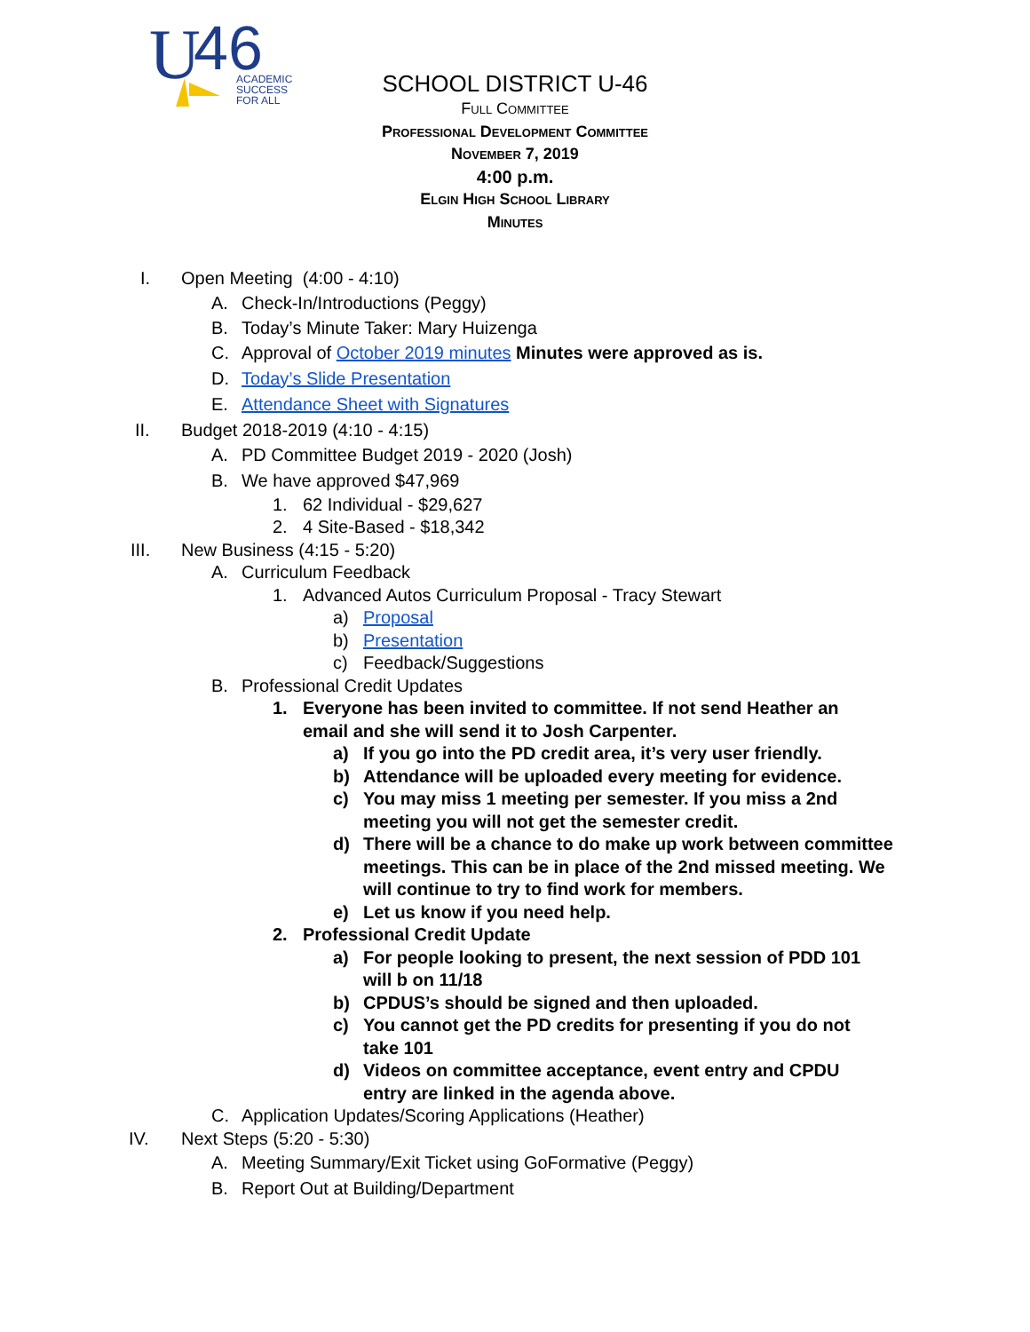U
46
ACADEMIC
SUCCESS
FOR ALL
SCHOOL DISTRICT U-46
Full Committee
Professional Development Committee
November 7, 2019
4:00 p.m.
Elgin High School Library
Minutes
I. Open Meeting (4:00 - 4:10)
A. Check-In/Introductions (Peggy)
B. Today’s Minute Taker: Mary Huizenga
C. Approval of October 2019 minutes Minutes were approved as is.
D. Today’s Slide Presentation
E. Attendance Sheet with Signatures
II. Budget 2018-2019 (4:10 - 4:15)
A. PD Committee Budget 2019 - 2020 (Josh)
B. We have approved $47,969
1. 62 Individual - $29,627
2. 4 Site-Based - $18,342
III. New Business (4:15 - 5:20)
A. Curriculum Feedback
1. Advanced Autos Curriculum Proposal - Tracy Stewart
a) Proposal
b) Presentation
c) Feedback/Suggestions
B. Professional Credit Updates
1. Everyone has been invited to committee. If not send Heather an email and she will send it to Josh Carpenter.
a) If you go into the PD credit area, it’s very user friendly.
b) Attendance will be uploaded every meeting for evidence.
c) You may miss 1 meeting per semester. If you miss a 2nd meeting you will not get the semester credit.
d) There will be a chance to do make up work between committee meetings. This can be in place of the 2nd missed meeting. We will continue to try to find work for members.
e) Let us know if you need help.
2. Professional Credit Update
a) For people looking to present, the next session of PDD 101 will b on 11/18
b) CPDUS’s should be signed and then uploaded.
c) You cannot get the PD credits for presenting if you do not take 101
d) Videos on committee acceptance, event entry and CPDU entry are linked in the agenda above.
C. Application Updates/Scoring Applications (Heather)
IV. Next Steps (5:20 - 5:30)
A. Meeting Summary/Exit Ticket using GoFormative (Peggy)
B. Report Out at Building/Department